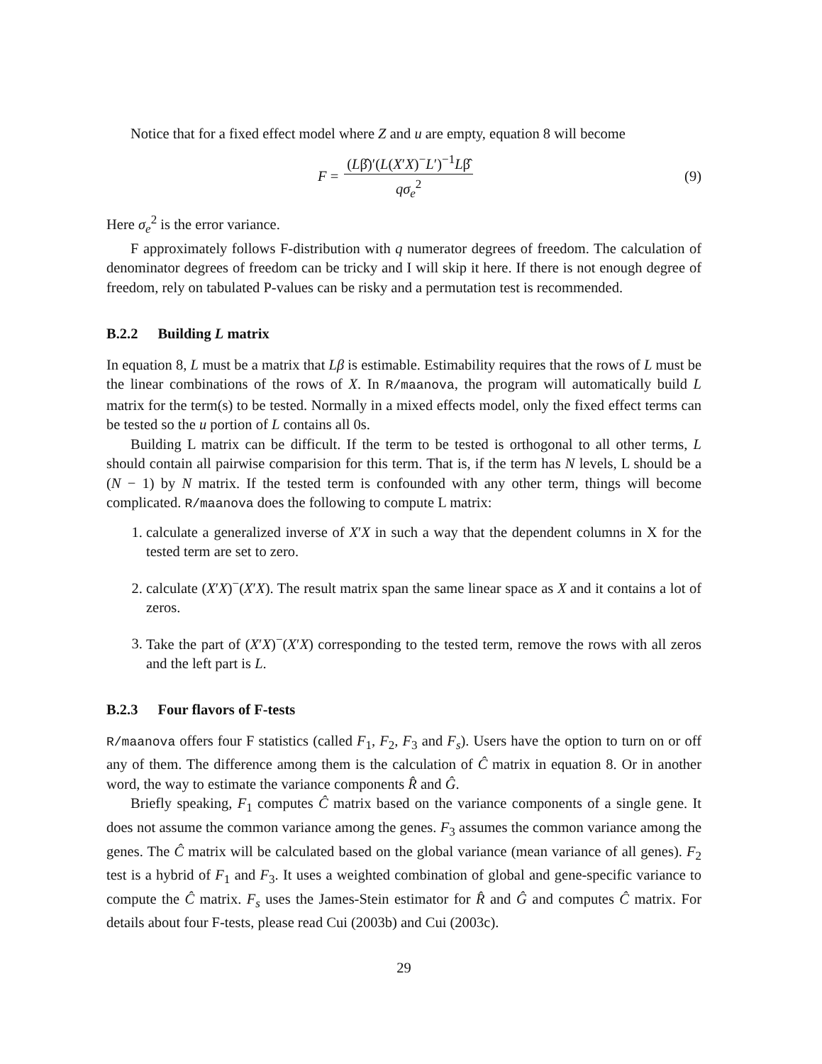Notice that for a fixed effect model where Z and u are empty, equation 8 will become
F = (Lβ̂)′(L(X′X)<sup>−</sup>L′)<sup>−1</sup>Lβ̂ qσ<sub>e</sub><sup>2</sup>
(9)
Here σ<sub>e</sub><sup>2</sup> is the error variance.
F approximately follows F-distribution with q numerator degrees of freedom. The calculation of denominator degrees of freedom can be tricky and I will skip it here. If there is not enough degree of freedom, rely on tabulated P-values can be risky and a permutation test is recommended.
B.2.2 Building L matrix
In equation 8, L must be a matrix that Lβ is estimable. Estimability requires that the rows of L must be the linear combinations of the rows of X. In R/maanova, the program will automatically build L matrix for the term(s) to be tested. Normally in a mixed effects model, only the fixed effect terms can be tested so the u portion of L contains all 0s.
Building L matrix can be difficult. If the term to be tested is orthogonal to all other terms, L should contain all pairwise comparision for this term. That is, if the term has N levels, L should be a (N − 1) by N matrix. If the tested term is confounded with any other term, things will become complicated. R/maanova does the following to compute L matrix:
1. calculate a generalized inverse of X′X in such a way that the dependent columns in X for the tested term are set to zero.
2. calculate (X′X)<sup>−</sup>(X′X). The result matrix span the same linear space as X and it contains a lot of zeros.
3. Take the part of (X′X)<sup>−</sup>(X′X) corresponding to the tested term, remove the rows with all zeros and the left part is L.
B.2.3 Four flavors of F-tests
R/maanova offers four F statistics (called F<sub>1</sub>, F<sub>2</sub>, F<sub>3</sub> and F<sub>s</sub>). Users have the option to turn on or off any of them. The difference among them is the calculation of Ĉ matrix in equation 8. Or in another word, the way to estimate the variance components R̂ and Ĝ.
Briefly speaking, F<sub>1</sub> computes Ĉ matrix based on the variance components of a single gene. It does not assume the common variance among the genes. F<sub>3</sub> assumes the common variance among the genes. The Ĉ matrix will be calculated based on the global variance (mean variance of all genes). F<sub>2</sub> test is a hybrid of F<sub>1</sub> and F<sub>3</sub>. It uses a weighted combination of global and gene-specific variance to compute the Ĉ matrix. F<sub>s</sub> uses the James-Stein estimator for R̂ and Ĝ and computes Ĉ matrix. For details about four F-tests, please read Cui (2003b) and Cui (2003c).
29